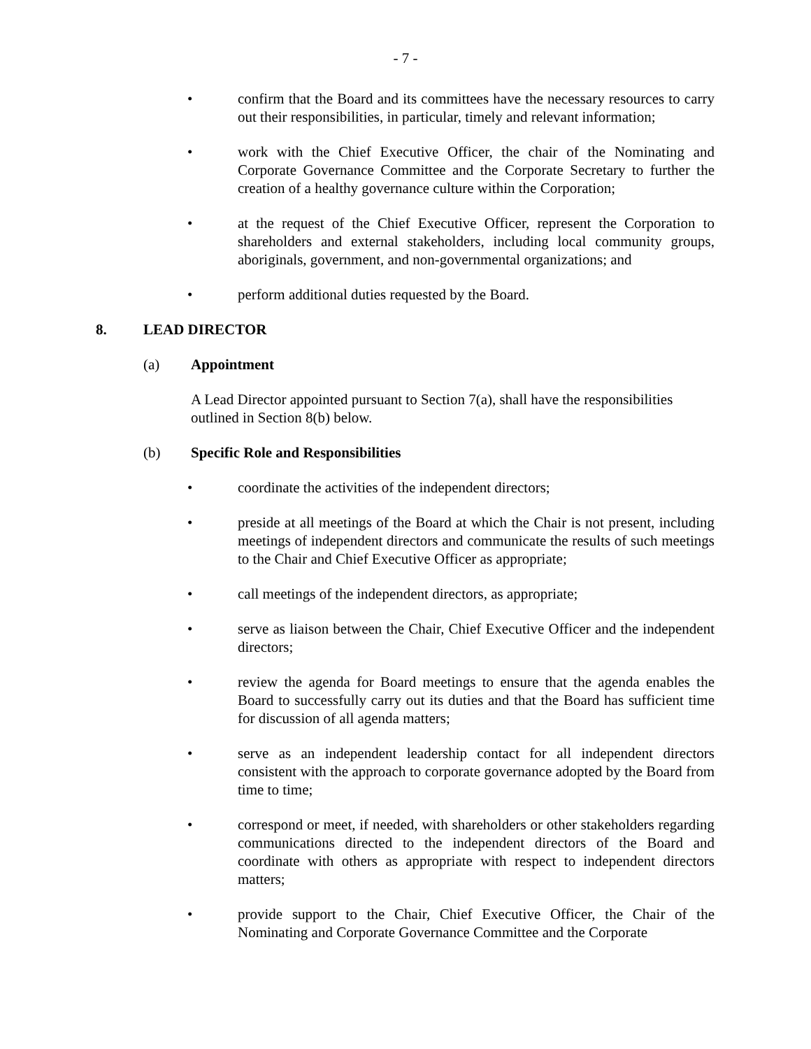- 7 -
• confirm that the Board and its committees have the necessary resources to carry out their responsibilities, in particular, timely and relevant information;
• work with the Chief Executive Officer, the chair of the Nominating and Corporate Governance Committee and the Corporate Secretary to further the creation of a healthy governance culture within the Corporation;
• at the request of the Chief Executive Officer, represent the Corporation to shareholders and external stakeholders, including local community groups, aboriginals, government, and non-governmental organizations; and
• perform additional duties requested by the Board.
8. LEAD DIRECTOR
(a) Appointment
A Lead Director appointed pursuant to Section 7(a), shall have the responsibilities outlined in Section 8(b) below.
(b) Specific Role and Responsibilities
• coordinate the activities of the independent directors;
• preside at all meetings of the Board at which the Chair is not present, including meetings of independent directors and communicate the results of such meetings to the Chair and Chief Executive Officer as appropriate;
• call meetings of the independent directors, as appropriate;
• serve as liaison between the Chair, Chief Executive Officer and the independent directors;
• review the agenda for Board meetings to ensure that the agenda enables the Board to successfully carry out its duties and that the Board has sufficient time for discussion of all agenda matters;
• serve as an independent leadership contact for all independent directors consistent with the approach to corporate governance adopted by the Board from time to time;
• correspond or meet, if needed, with shareholders or other stakeholders regarding communications directed to the independent directors of the Board and coordinate with others as appropriate with respect to independent directors matters;
• provide support to the Chair, Chief Executive Officer, the Chair of the Nominating and Corporate Governance Committee and the Corporate